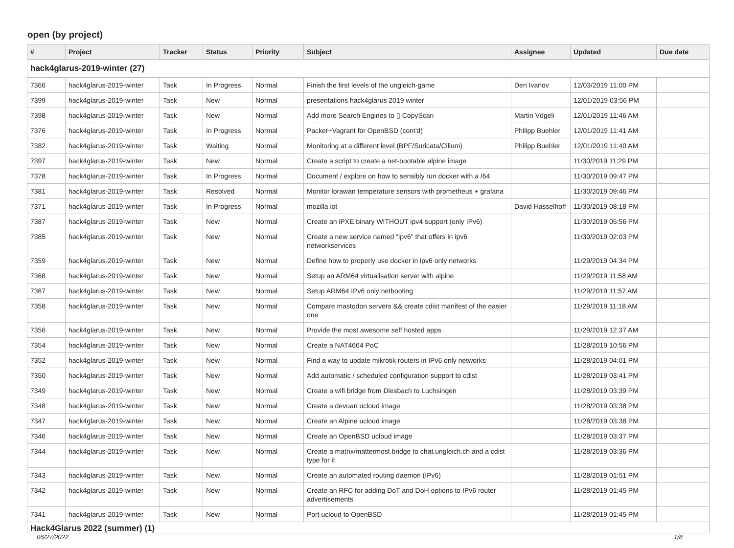open (by project)
| # | Project | Tracker | Status | Priority | Subject | Assignee | Updated | Due date |
| --- | --- | --- | --- | --- | --- | --- | --- | --- |
| hack4glarus-2019-winter (27) | | | | | | | | |
| 7366 | hack4glarus-2019-winter | Task | In Progress | Normal | Finish the first levels of the ungleich-game | Den Ivanov | 12/03/2019 11:00 PM | |
| 7399 | hack4glarus-2019-winter | Task | New | Normal | presentations hack4glarus 2019 winter | | 12/01/2019 03:56 PM | |
| 7398 | hack4glarus-2019-winter | Task | New | Normal | Add more Search Engines to ▯ CopyScan | Martin Vögeli | 12/01/2019 11:46 AM | |
| 7376 | hack4glarus-2019-winter | Task | In Progress | Normal | Packer+Vagrant for OpenBSD (cont'd) | Philipp Buehler | 12/01/2019 11:41 AM | |
| 7382 | hack4glarus-2019-winter | Task | Waiting | Normal | Monitoring at a different level (BPF/Suricata/Cilium) | Philipp Buehler | 12/01/2019 11:40 AM | |
| 7397 | hack4glarus-2019-winter | Task | New | Normal | Create a script to create a net-bootable alpine image | | 11/30/2019 11:29 PM | |
| 7378 | hack4glarus-2019-winter | Task | In Progress | Normal | Document / explore on how to sensibly run docker with a /64 | | 11/30/2019 09:47 PM | |
| 7381 | hack4glarus-2019-winter | Task | Resolved | Normal | Monitor lorawan temperature sensors with prometheus + grafana | | 11/30/2019 09:46 PM | |
| 7371 | hack4glarus-2019-winter | Task | In Progress | Normal | mozilla iot | David Hasselhoff | 11/30/2019 08:18 PM | |
| 7387 | hack4glarus-2019-winter | Task | New | Normal | Create an iPXE binary WITHOUT ipv4 support (only IPv6) | | 11/30/2019 05:56 PM | |
| 7385 | hack4glarus-2019-winter | Task | New | Normal | Create a new service named "ipv6" that offers in ipv6 networkservices | | 11/30/2019 02:03 PM | |
| 7359 | hack4glarus-2019-winter | Task | New | Normal | Define how to properly use docker in ipv6 only networks | | 11/29/2019 04:34 PM | |
| 7368 | hack4glarus-2019-winter | Task | New | Normal | Setup an ARM64 virtualisation server with alpine | | 11/29/2019 11:58 AM | |
| 7367 | hack4glarus-2019-winter | Task | New | Normal | Setup ARM64 IPv6 only netbooting | | 11/29/2019 11:57 AM | |
| 7358 | hack4glarus-2019-winter | Task | New | Normal | Compare mastodon servers && create cdist manifest of the easier one | | 11/29/2019 11:18 AM | |
| 7356 | hack4glarus-2019-winter | Task | New | Normal | Provide the most awesome self hosted apps | | 11/29/2019 12:37 AM | |
| 7354 | hack4glarus-2019-winter | Task | New | Normal | Create a NAT4664 PoC | | 11/28/2019 10:56 PM | |
| 7352 | hack4glarus-2019-winter | Task | New | Normal | Find a way to update mikrotik routers in IPv6 only networks | | 11/28/2019 04:01 PM | |
| 7350 | hack4glarus-2019-winter | Task | New | Normal | Add automatic / scheduled configuration support to cdist | | 11/28/2019 03:41 PM | |
| 7349 | hack4glarus-2019-winter | Task | New | Normal | Create a wifi bridge from Diesbach to Luchsingen | | 11/28/2019 03:39 PM | |
| 7348 | hack4glarus-2019-winter | Task | New | Normal | Create a devuan ucloud image | | 11/28/2019 03:38 PM | |
| 7347 | hack4glarus-2019-winter | Task | New | Normal | Create an Alpine ucloud image | | 11/28/2019 03:38 PM | |
| 7346 | hack4glarus-2019-winter | Task | New | Normal | Create an OpenBSD ucloud image | | 11/28/2019 03:37 PM | |
| 7344 | hack4glarus-2019-winter | Task | New | Normal | Create a matrix/mattermost bridge to chat.ungleich.ch and a cdist type for it | | 11/28/2019 03:36 PM | |
| 7343 | hack4glarus-2019-winter | Task | New | Normal | Create an automated routing daemon (IPv6) | | 11/28/2019 01:51 PM | |
| 7342 | hack4glarus-2019-winter | Task | New | Normal | Create an RFC for adding DoT and DoH options to IPv6 router advertisements | | 11/28/2019 01:45 PM | |
| 7341 | hack4glarus-2019-winter | Task | New | Normal | Port ucloud to OpenBSD | | 11/28/2019 01:45 PM | |
| Hack4Glarus 2022 (summer) (1) | | | | | | | | |
06/27/2022 1/8